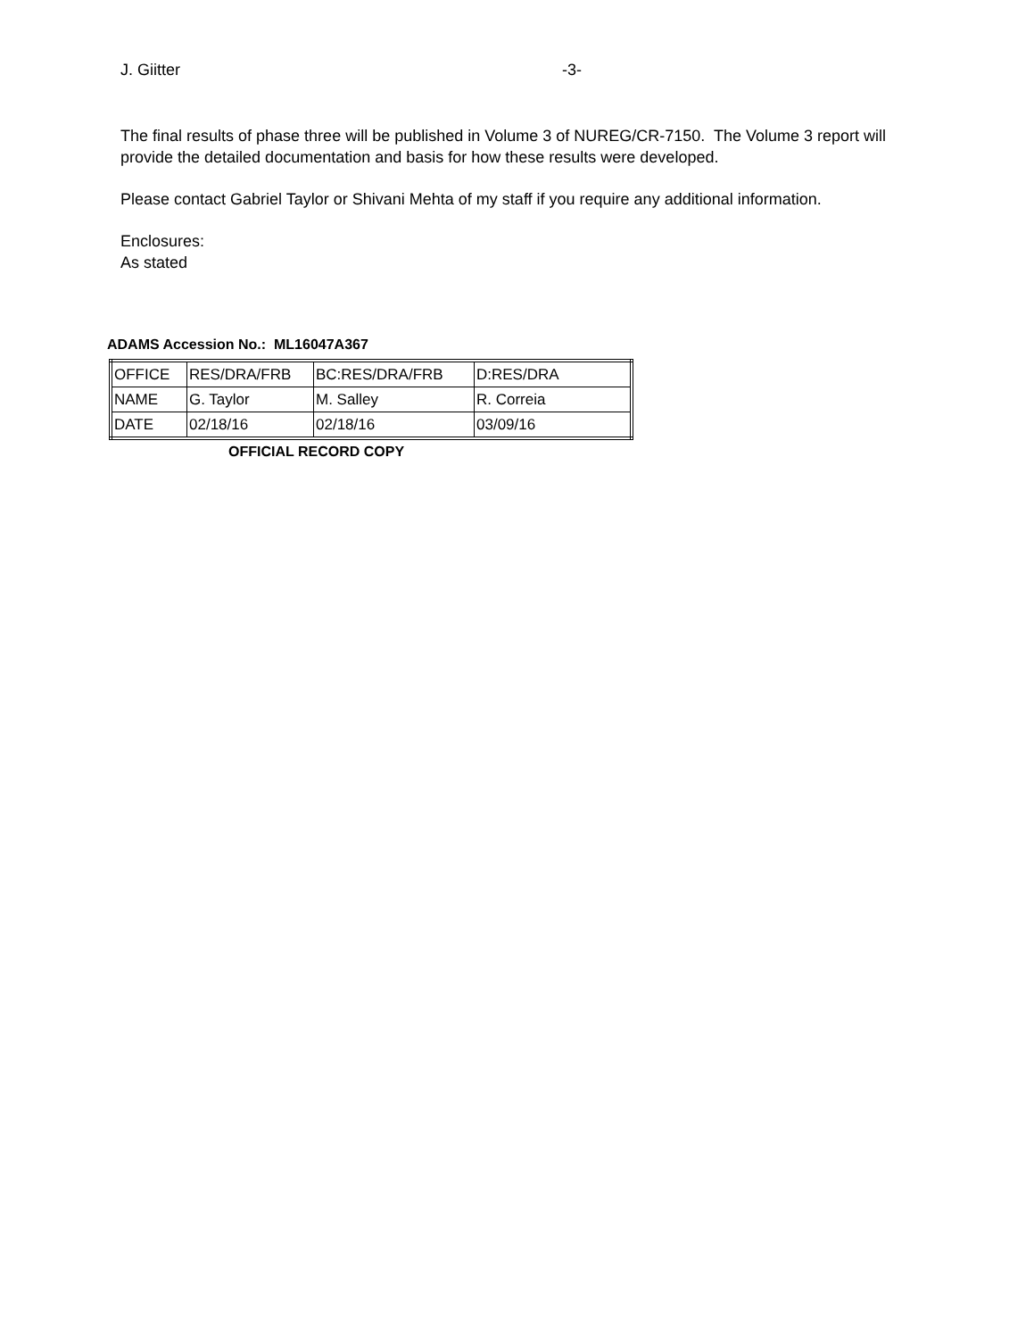J. Giitter -3-
The final results of phase three will be published in Volume 3 of NUREG/CR-7150. The Volume 3 report will provide the detailed documentation and basis for how these results were developed.
Please contact Gabriel Taylor or Shivani Mehta of my staff if you require any additional information.
Enclosures:
As stated
ADAMS Accession No.: ML16047A367
| OFFICE | RES/DRA/FRB | BC:RES/DRA/FRB | D:RES/DRA |
| NAME | G. Taylor | M. Salley | R. Correia |
| DATE | 02/18/16 | 02/18/16 | 03/09/16 |
OFFICIAL RECORD COPY